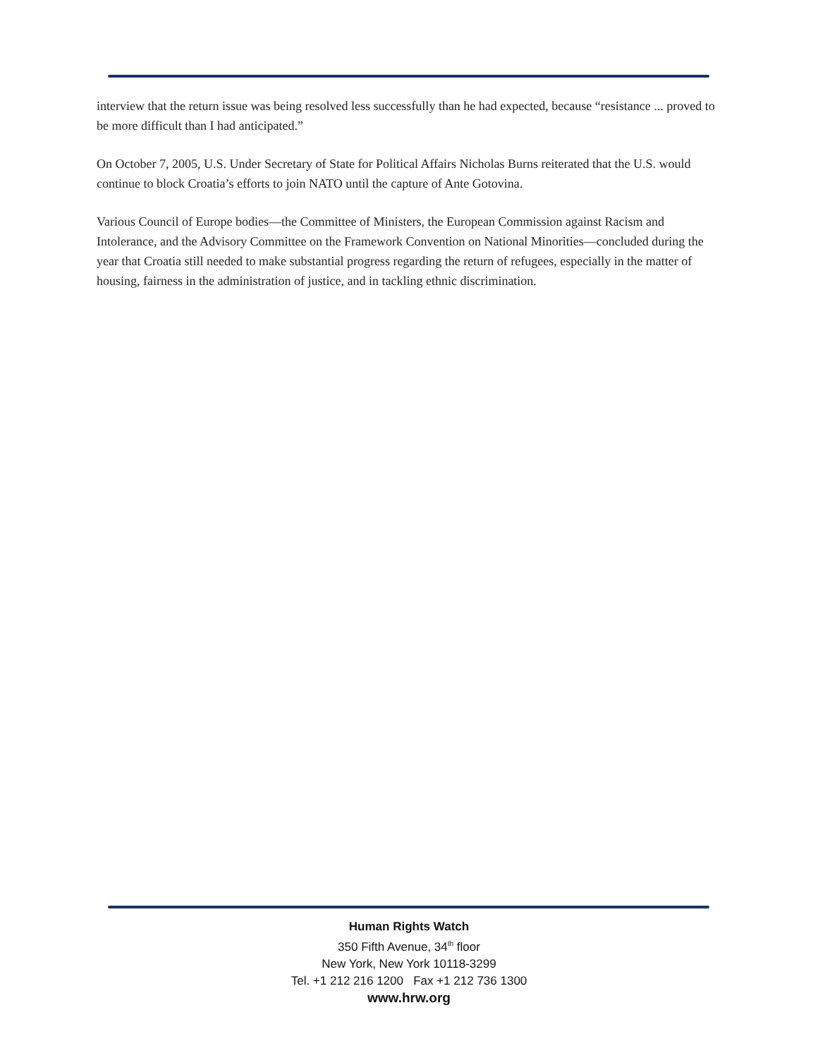interview that the return issue was being resolved less successfully than he had expected, because “resistance ... proved to be more difficult than I had anticipated.”
On October 7, 2005, U.S. Under Secretary of State for Political Affairs Nicholas Burns reiterated that the U.S. would continue to block Croatia’s efforts to join NATO until the capture of Ante Gotovina.
Various Council of Europe bodies—the Committee of Ministers, the European Commission against Racism and Intolerance, and the Advisory Committee on the Framework Convention on National Minorities—concluded during the year that Croatia still needed to make substantial progress regarding the return of refugees, especially in the matter of housing, fairness in the administration of justice, and in tackling ethnic discrimination.
Human Rights Watch
350 Fifth Avenue, 34<sup>th</sup> floor
New York, New York 10118-3299
Tel. +1 212 216 1200 Fax +1 212 736 1300
www.hrw.org